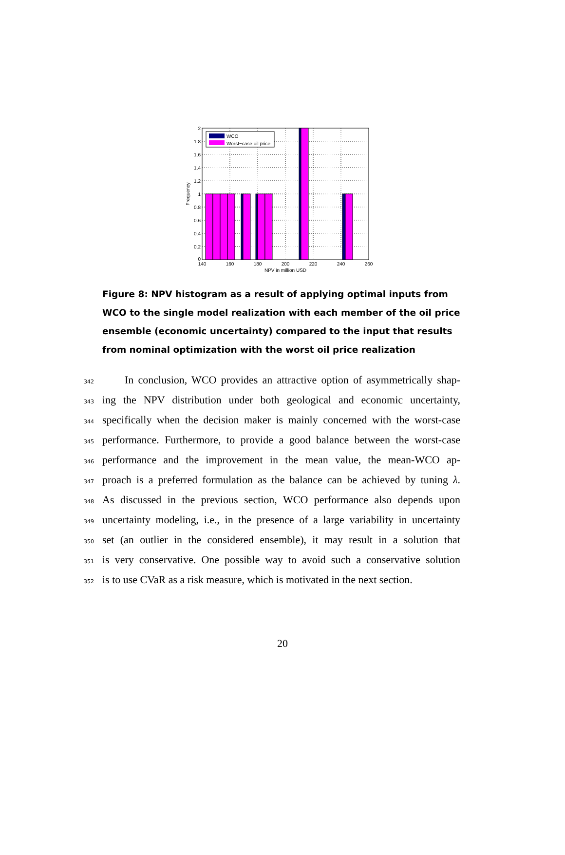WCO
Worst−case oil price
2
1.8
1.6
1.4
1.2
1
0.8
0.6
0.4
0.2
0
140
160
180
200
220
240
260
NPV in million USD
Frequency
Figure 8: NPV histogram as a result of applying optimal inputs from WCO to the single model realization with each member of the oil price ensemble (economic uncertainty) compared to the input that results from nominal optimization with the worst oil price realization
342 In conclusion, WCO provides an attractive option of asymmetrically shap-
343 ing the NPV distribution under both geological and economic uncertainty,
344 specifically when the decision maker is mainly concerned with the worst-case
345 performance. Furthermore, to provide a good balance between the worst-case
346 performance and the improvement in the mean value, the mean-WCO ap-
347 proach is a preferred formulation as the balance can be achieved by tuning λ.
348 As discussed in the previous section, WCO performance also depends upon
349 uncertainty modeling, i.e., in the presence of a large variability in uncertainty
350 set (an outlier in the considered ensemble), it may result in a solution that
351 is very conservative. One possible way to avoid such a conservative solution
352 is to use CVaR as a risk measure, which is motivated in the next section.
20